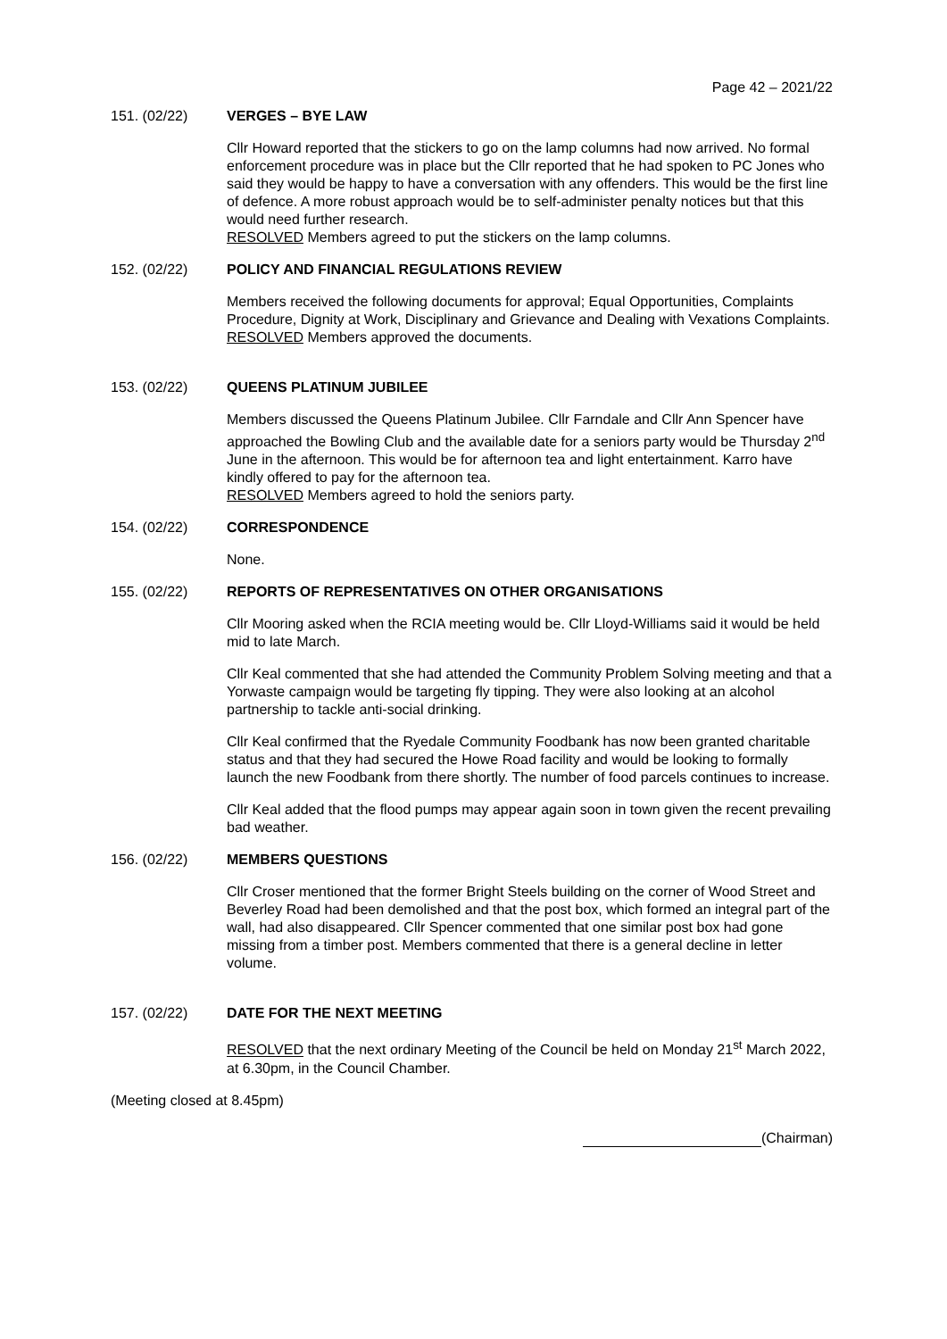Page 42 – 2021/22
151. (02/22) VERGES – BYE LAW
Cllr Howard reported that the stickers to go on the lamp columns had now arrived. No formal enforcement procedure was in place but the Cllr reported that he had spoken to PC Jones who said they would be happy to have a conversation with any offenders. This would be the first line of defence. A more robust approach would be to self-administer penalty notices but that this would need further research.
RESOLVED Members agreed to put the stickers on the lamp columns.
152. (02/22) POLICY AND FINANCIAL REGULATIONS REVIEW
Members received the following documents for approval; Equal Opportunities, Complaints Procedure, Dignity at Work, Disciplinary and Grievance and Dealing with Vexations Complaints.
RESOLVED Members approved the documents.
153. (02/22) QUEENS PLATINUM JUBILEE
Members discussed the Queens Platinum Jubilee. Cllr Farndale and Cllr Ann Spencer have approached the Bowling Club and the available date for a seniors party would be Thursday 2<sup>nd</sup> June in the afternoon. This would be for afternoon tea and light entertainment. Karro have kindly offered to pay for the afternoon tea.
RESOLVED Members agreed to hold the seniors party.
154. (02/22) CORRESPONDENCE
None.
155. (02/22) REPORTS OF REPRESENTATIVES ON OTHER ORGANISATIONS
Cllr Mooring asked when the RCIA meeting would be. Cllr Lloyd-Williams said it would be held mid to late March.
Cllr Keal commented that she had attended the Community Problem Solving meeting and that a Yorwaste campaign would be targeting fly tipping. They were also looking at an alcohol partnership to tackle anti-social drinking.
Cllr Keal confirmed that the Ryedale Community Foodbank has now been granted charitable status and that they had secured the Howe Road facility and would be looking to formally launch the new Foodbank from there shortly. The number of food parcels continues to increase.
Cllr Keal added that the flood pumps may appear again soon in town given the recent prevailing bad weather.
156. (02/22) MEMBERS QUESTIONS
Cllr Croser mentioned that the former Bright Steels building on the corner of Wood Street and Beverley Road had been demolished and that the post box, which formed an integral part of the wall, had also disappeared. Cllr Spencer commented that one similar post box had gone missing from a timber post. Members commented that there is a general decline in letter volume.
157. (02/22) DATE FOR THE NEXT MEETING
RESOLVED that the next ordinary Meeting of the Council be held on Monday 21<sup>st</sup> March 2022, at 6.30pm, in the Council Chamber.
(Meeting closed at 8.45pm)
(Chairman)